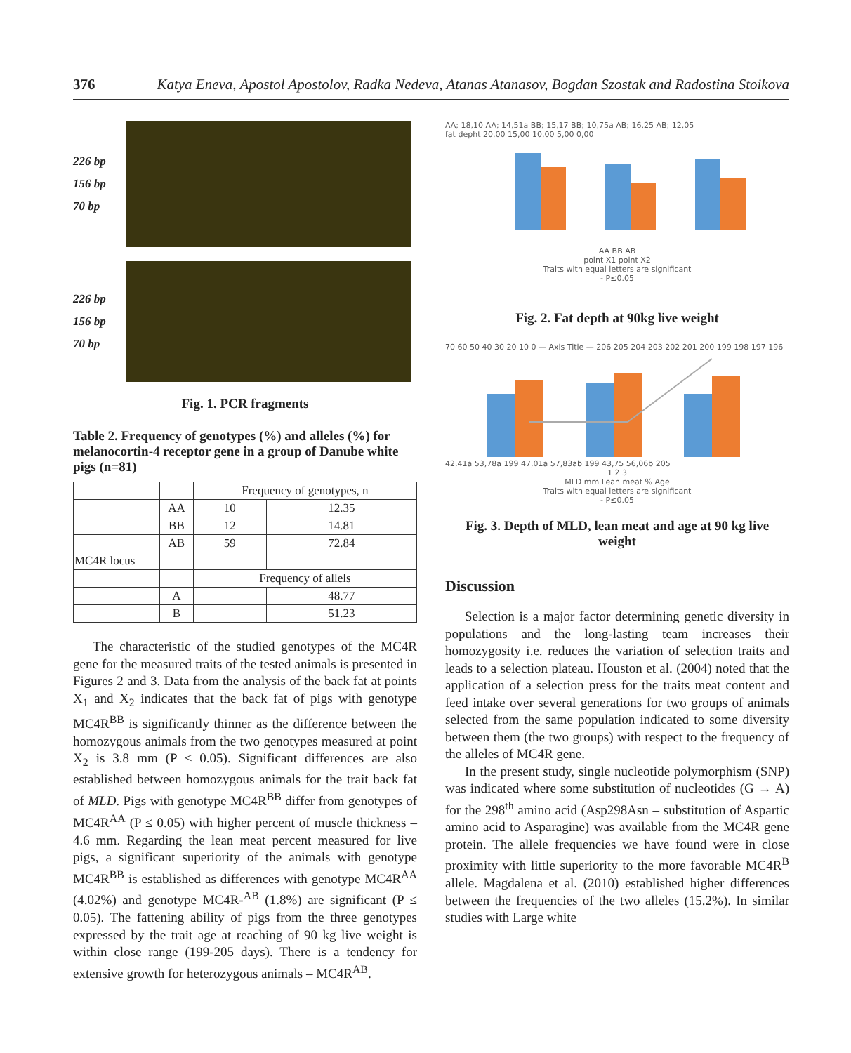376 Katya Eneva, Apostol Apostolov, Radka Nedeva, Atanas Atanasov, Bogdan Szostak and Radostina Stoikova
226 bp
156 bp
70 bp
226 bp
156 bp
70 bp
Fig. 1. PCR fragments
Table 2. Frequency of genotypes (%) and alleles (%) for melanocortin-4 receptor gene in a group of Danube white pigs (n=81)
| | | Frequency of genotypes, n | |
| | AA | 10 | 12.35 |
| | BB | 12 | 14.81 |
| | AB | 59 | 72.84 |
| MC4R locus | | | |
| | | Frequency of allels | |
| | A | | 48.77 |
| | B | | 51.23 |
The characteristic of the studied genotypes of the MC4R gene for the measured traits of the tested animals is presented in Figures 2 and 3. Data from the analysis of the back fat at points X<sub>1</sub> and X<sub>2</sub> indicates that the back fat of pigs with genotype MC4R<sup>BB</sup> is significantly thinner as the difference between the homozygous animals from the two genotypes measured at point X<sub>2</sub> is 3.8 mm (P ≤ 0.05). Significant differences are also established between homozygous animals for the trait back fat of MLD. Pigs with genotype MC4R<sup>BB</sup> differ from genotypes of MC4R<sup>AA</sup> (P ≤ 0.05) with higher percent of muscle thickness – 4.6 mm. Regarding the lean meat percent measured for live pigs, a significant superiority of the animals with genotype MC4R<sup>BB</sup> is established as differences with genotype MC4R<sup>AA</sup> (4.02%) and genotype MC4R-<sup>AB</sup> (1.8%) are significant (P ≤ 0.05). The fattening ability of pigs from the three genotypes expressed by the trait age at reaching of 90 kg live weight is within close range (199-205 days). There is a tendency for extensive growth for heterozygous animals – MC4R<sup>AB</sup>.
AA; 18,10 AA; 14,51a BB; 15,17 BB; 10,75a AB; 16,25 AB; 12,05
fat depht 20,00 15,00 10,00 5,00 0,00
AA BB AB
point X1 point X2
Traits with equal letters are significant
- P≤0.05
Fig. 2. Fat depth at 90kg live weight
70 60 50 40 30 20 10 0 — Axis Title — 206 205 204 203 202 201 200 199 198 197 196
42,41a 53,78a 199 47,01a 57,83ab 199 43,75 56,06b 205
1 2 3
MLD mm Lean meat % Age
Traits with equal letters are significant
- P≤0.05
Fig. 3. Depth of MLD, lean meat and age at 90 kg live weight
Discussion
Selection is a major factor determining genetic diversity in populations and the long-lasting team increases their homozygosity i.e. reduces the variation of selection traits and leads to a selection plateau. Houston et al. (2004) noted that the application of a selection press for the traits meat content and feed intake over several generations for two groups of animals selected from the same population indicated to some diversity between them (the two groups) with respect to the frequency of the alleles of MC4R gene.
In the present study, single nucleotide polymorphism (SNP) was indicated where some substitution of nucleotides (G → A) for the 298<sup>th</sup> amino acid (Asp298Asn – substitution of Aspartic amino acid to Asparagine) was available from the MC4R gene protein. The allele frequencies we have found were in close proximity with little superiority to the more favorable MC4R<sup>B</sup> allele. Magdalena et al. (2010) established higher differences between the frequencies of the two alleles (15.2%). In similar studies with Large white